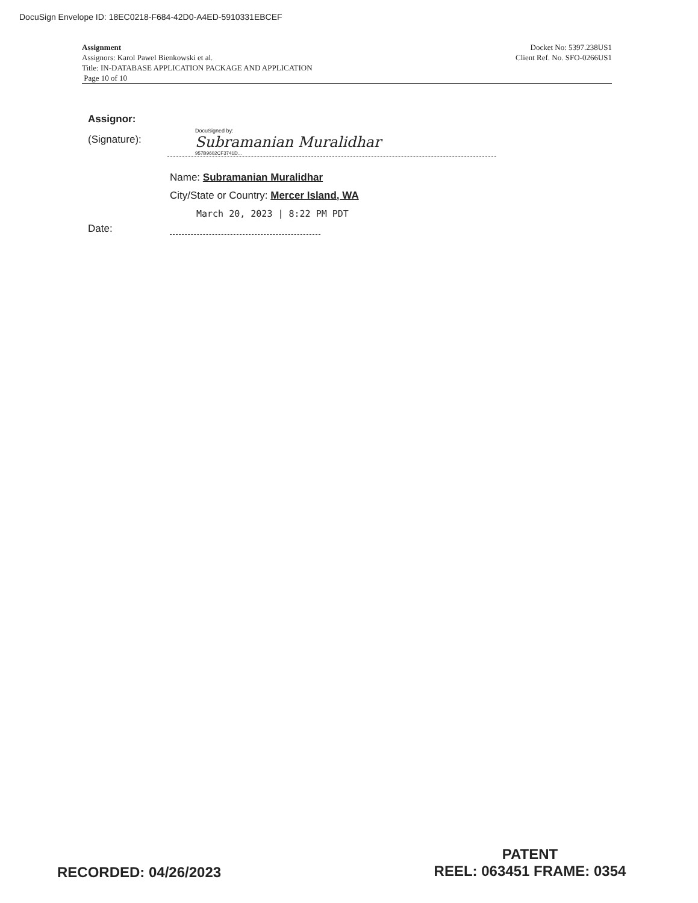DocuSign Envelope ID: 18EC0218-F684-42D0-A4ED-5910331EBCEF
Assignment
Assignors: Karol Pawel Bienkowski et al.
Title: IN-DATABASE APPLICATION PACKAGE AND APPLICATION
Page 10 of 10
Docket No: 5397.238US1
Client Ref. No. SFO-0266US1
Assignor:
(Signature):
DocuSigned by:
Subramanian Muralidhar
957B9602CF3741D...
Name: Subramanian Muralidhar
City/State or Country: Mercer Island, WA
March 20, 2023 | 8:22 PM PDT
Date:
RECORDED: 04/26/2023
PATENT
REEL: 063451 FRAME: 0354